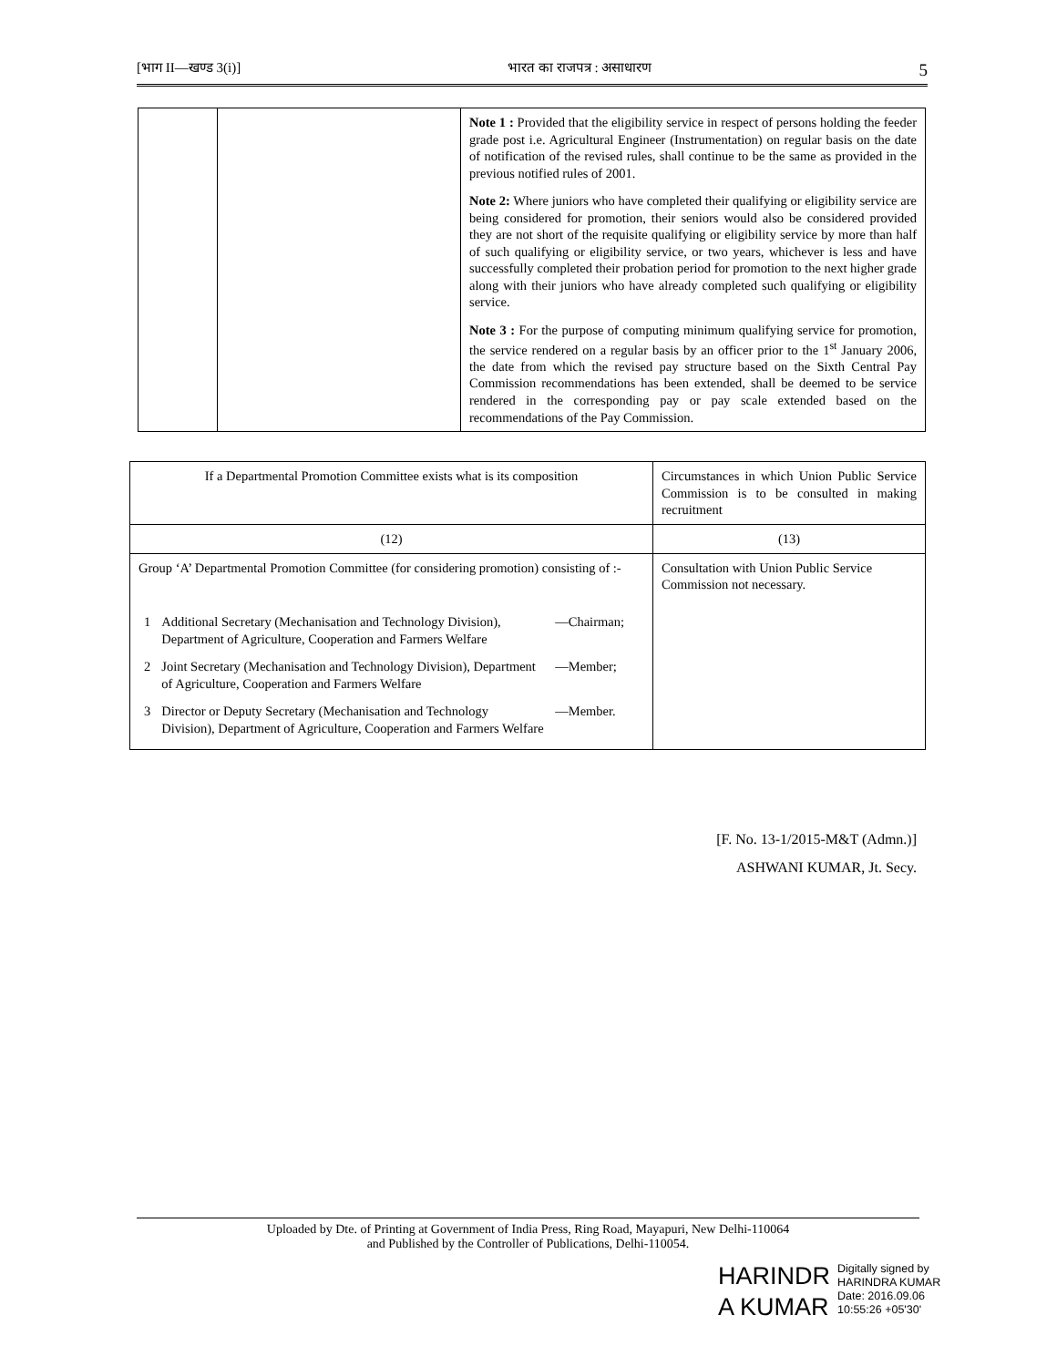[भाग II—खण्ड 3(i)] भारत का राजपत्र : असाधारण 5
| | | Note 1 : Provided that the eligibility service in respect of persons holding the feeder grade post i.e. Agricultural Engineer (Instrumentation) on regular basis on the date of notification of the revised rules, shall continue to be the same as provided in the previous notified rules of 2001. Note 2: Where juniors who have completed their qualifying or eligibility service are being considered for promotion, their seniors would also be considered provided they are not short of the requisite qualifying or eligibility service by more than half of such qualifying or eligibility service, or two years, whichever is less and have successfully completed their probation period for promotion to the next higher grade along with their juniors who have already completed such qualifying or eligibility service. Note 3 : For the purpose of computing minimum qualifying service for promotion, the service rendered on a regular basis by an officer prior to the 1<sup>st</sup> January 2006, the date from which the revised pay structure based on the Sixth Central Pay Commission recommendations has been extended, shall be deemed to be service rendered in the corresponding pay or pay scale extended based on the recommendations of the Pay Commission. |
| If a Departmental Promotion Committee exists what is its composition | Circumstances in which Union Public Service Commission is to be consulted in making recruitment |
| (12) | (13) |
| Group ‘A’ Departmental Promotion Committee (for considering promotion) consisting of :- / 1 / Additional Secretary (Mechanisation and Technology Division), Department of Agriculture, Cooperation and Farmers Welfare / —Chairman; / / 2 / Joint Secretary (Mechanisation and Technology Division), Department of Agriculture, Cooperation and Farmers Welfare / —Member; / / 3 / Director or Deputy Secretary (Mechanisation and Technology Division), Department of Agriculture, Cooperation and Farmers Welfare / —Member. / | Consultation with Union Public Service Commission not necessary. |
[F. No. 13-1/2015-M&T (Admn.)]
ASHWANI KUMAR, Jt. Secy.
Uploaded by Dte. of Printing at Government of India Press, Ring Road, Mayapuri, New Delhi-110064
and Published by the Controller of Publications, Delhi-110054.
HARINDR
A KUMAR
Digitally signed by
HARINDRA KUMAR
Date: 2016.09.06
10:55:26 +05'30'